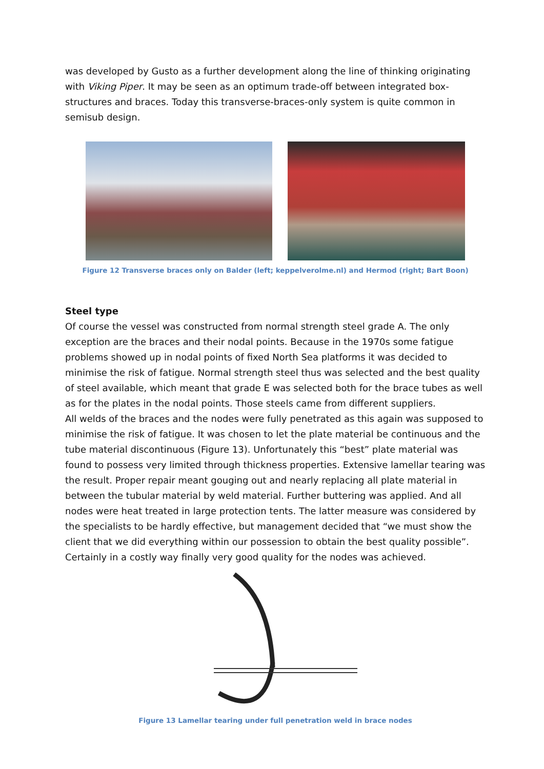was developed by Gusto as a further development along the line of thinking originating with Viking Piper. It may be seen as an optimum trade-off between integrated box-structures and braces. Today this transverse-braces-only system is quite common in semisub design.
Figure 12 Transverse braces only on Balder (left; keppelverolme.nl) and Hermod (right; Bart Boon)
Steel type
Of course the vessel was constructed from normal strength steel grade A. The only exception are the braces and their nodal points. Because in the 1970s some fatigue problems showed up in nodal points of fixed North Sea platforms it was decided to minimise the risk of fatigue. Normal strength steel thus was selected and the best quality of steel available, which meant that grade E was selected both for the brace tubes as well as for the plates in the nodal points. Those steels came from different suppliers.
All welds of the braces and the nodes were fully penetrated as this again was supposed to minimise the risk of fatigue. It was chosen to let the plate material be continuous and the tube material discontinuous (Figure 13). Unfortunately this “best” plate material was found to possess very limited through thickness properties. Extensive lamellar tearing was the result. Proper repair meant gouging out and nearly replacing all plate material in between the tubular material by weld material. Further buttering was applied. And all nodes were heat treated in large protection tents. The latter measure was considered by the specialists to be hardly effective, but management decided that “we must show the client that we did everything within our possession to obtain the best quality possible”. Certainly in a costly way finally very good quality for the nodes was achieved.
Figure 13 Lamellar tearing under full penetration weld in brace nodes